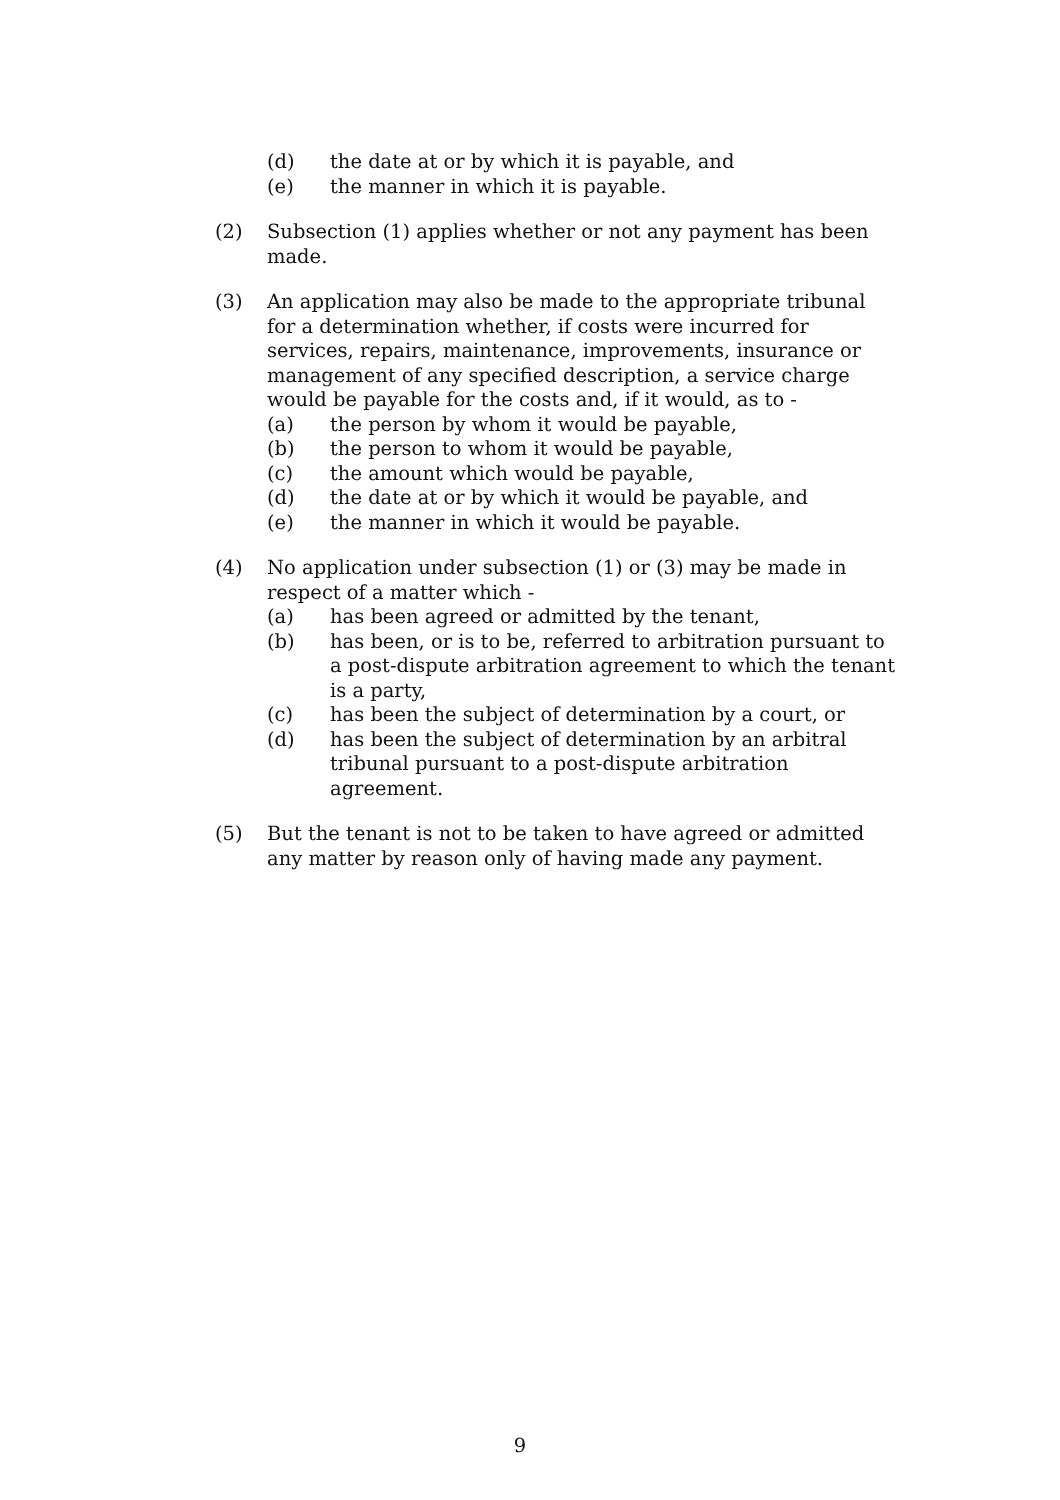(d) the date at or by which it is payable, and
(e) the manner in which it is payable.
(2) Subsection (1) applies whether or not any payment has been made.
(3) An application may also be made to the appropriate tribunal for a determination whether, if costs were incurred for services, repairs, maintenance, improvements, insurance or management of any specified description, a service charge would be payable for the costs and, if it would, as to -
(a) the person by whom it would be payable,
(b) the person to whom it would be payable,
(c) the amount which would be payable,
(d) the date at or by which it would be payable, and
(e) the manner in which it would be payable.
(4) No application under subsection (1) or (3) may be made in respect of a matter which -
(a) has been agreed or admitted by the tenant,
(b) has been, or is to be, referred to arbitration pursuant to a post-dispute arbitration agreement to which the tenant is a party,
(c) has been the subject of determination by a court, or
(d) has been the subject of determination by an arbitral tribunal pursuant to a post-dispute arbitration agreement.
(5) But the tenant is not to be taken to have agreed or admitted any matter by reason only of having made any payment.
9